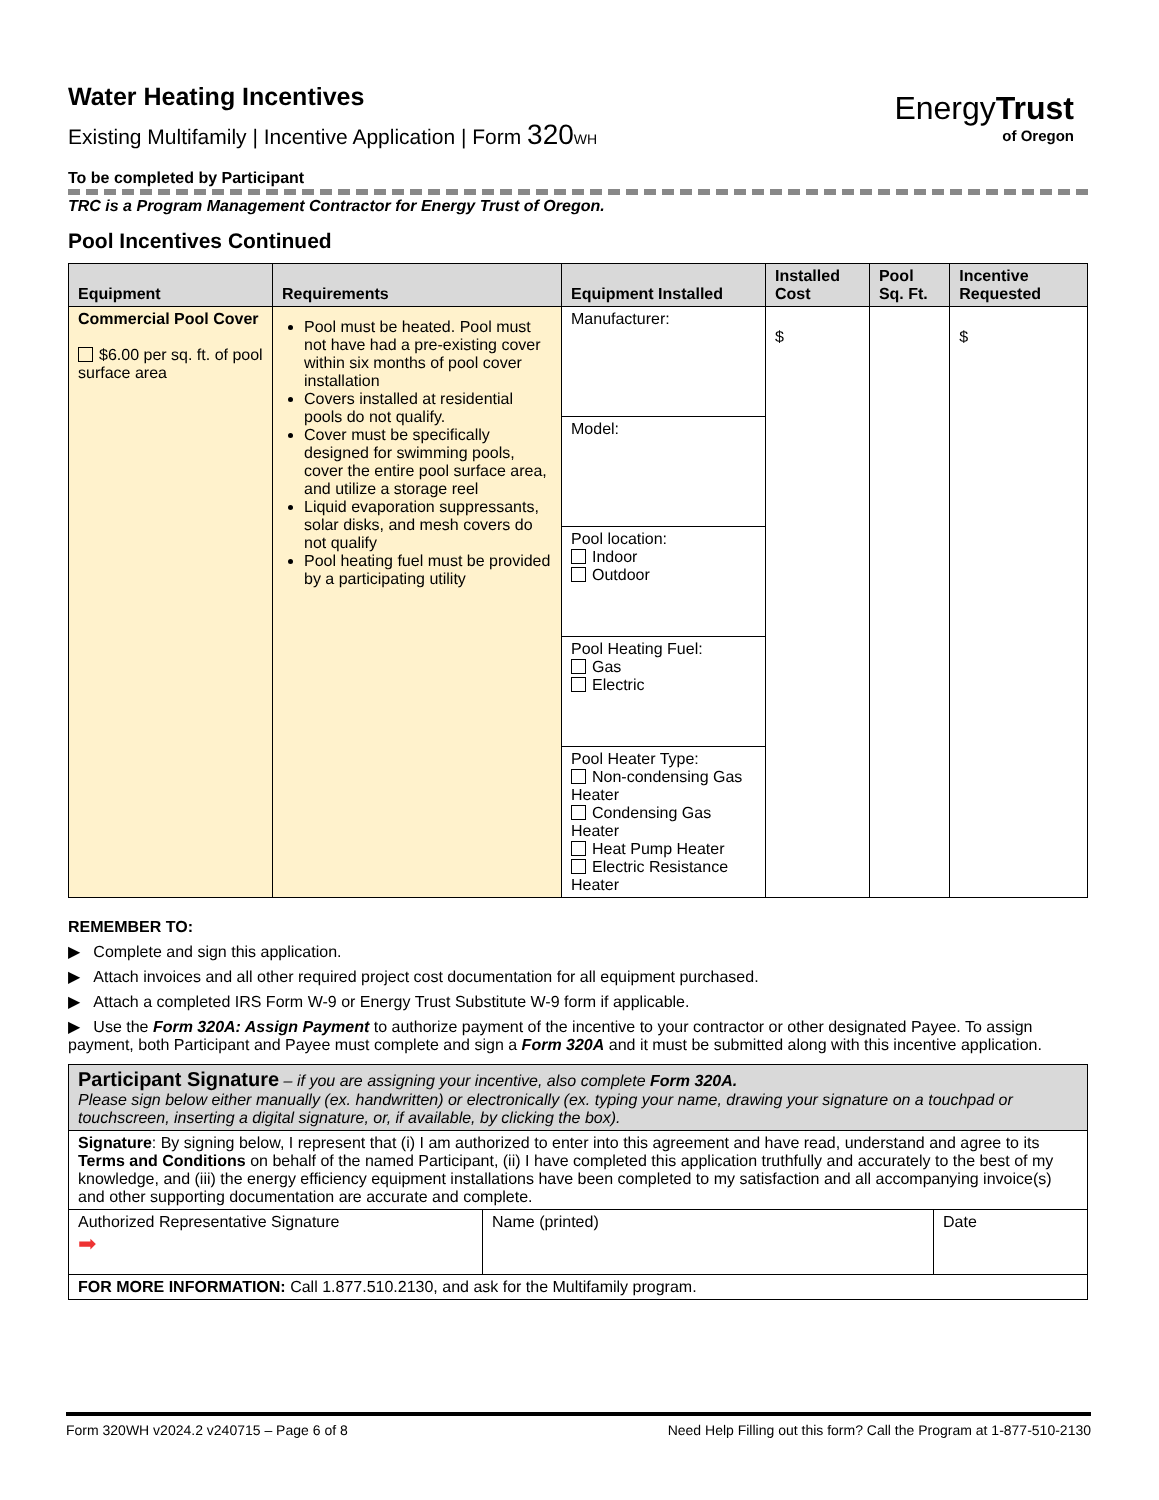Water Heating Incentives
Existing Multifamily | Incentive Application | Form 320 WH
To be completed by Participant
TRC is a Program Management Contractor for Energy Trust of Oregon.
Pool Incentives Continued
| Equipment | Requirements | Equipment Installed | Installed Cost | Pool Sq. Ft. | Incentive Requested |
| --- | --- | --- | --- | --- | --- |
| Commercial Pool Cover $6.00 per sq. ft. of pool surface area | Pool must be heated. Pool must not have had a pre-existing cover within six months of pool cover installation Covers installed at residential pools do not qualify. Cover must be specifically designed for swimming pools, cover the entire pool surface area, and utilize a storage reel Liquid evaporation suppressants, solar disks, and mesh covers do not qualify Pool heating fuel must be provided by a participating utility | Manufacturer: | $ | | $ |
| | | Model: | | | |
| | | Pool location: Indoor Outdoor | | | |
| | | Pool Heating Fuel: Gas Electric | | | |
| | | Pool Heater Type: Non-condensing Gas Heater Condensing Gas Heater Heat Pump Heater Electric Resistance Heater | | | |
REMEMBER TO:
▶ Complete and sign this application.
▶ Attach invoices and all other required project cost documentation for all equipment purchased.
▶ Attach a completed IRS Form W-9 or Energy Trust Substitute W-9 form if applicable.
▶ Use the Form 320A: Assign Payment to authorize payment of the incentive to your contractor or other designated Payee. To assign payment, both Participant and Payee must complete and sign a Form 320A and it must be submitted along with this incentive application.
| Participant Signature – if you are assigning your incentive, also complete Form 320A. Please sign below either manually (ex. handwritten) or electronically (ex. typing your name, drawing your signature on a touchpad or touchscreen, inserting a digital signature, or, if available, by clicking the box). | | |
| Signature : By signing below, I represent that (i) I am authorized to enter into this agreement and have read, understand and agree to its Terms and Conditions on behalf of the named Participant, (ii) I have completed this application truthfully and accurately to the best of my knowledge, and (iii) the energy efficiency equipment installations have been completed to my satisfaction and all accompanying invoice(s) and other supporting documentation are accurate and complete. | | |
| Authorized Representative Signature ➡ | Name (printed) | Date |
| FOR MORE INFORMATION: Call 1.877.510.2130, and ask for the Multifamily program. | | |
EnergyTrust
of Oregon
Form 320WH v2024.2 v240715 – Page 6 of 8 Need Help Filling out this form? Call the Program at 1-877-510-2130